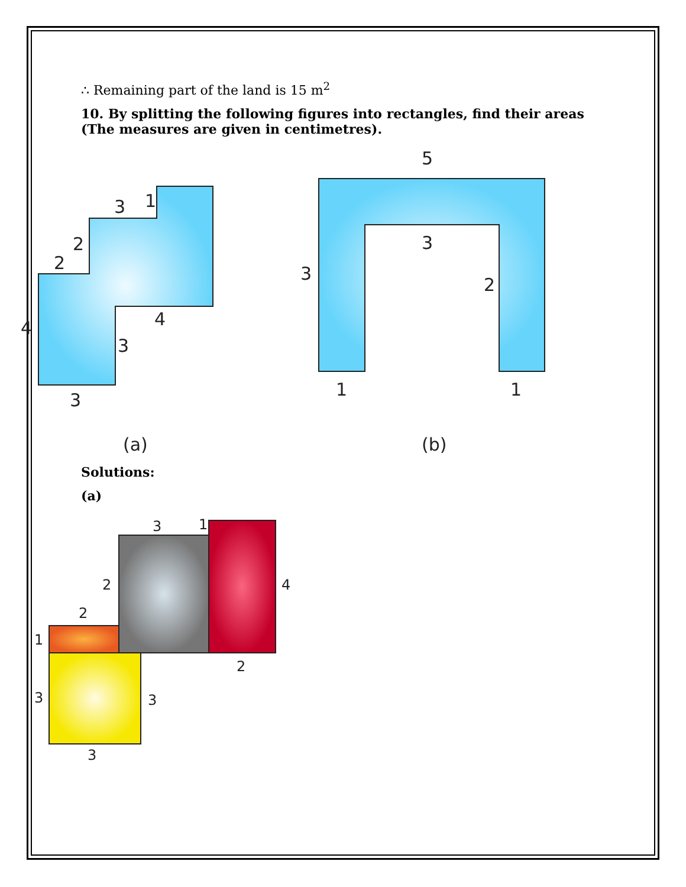∴ Remaining part of the land is 15 m<sup>2</sup>
10. By splitting the following figures into rectangles, find their areas (The measures are given in centimetres).
3
1
2
2
4
4
3
3
(a)
5
3
3
2
1
1
(b)
Solutions:
(a)
3
1
2
4
2
1
2
3
3
3